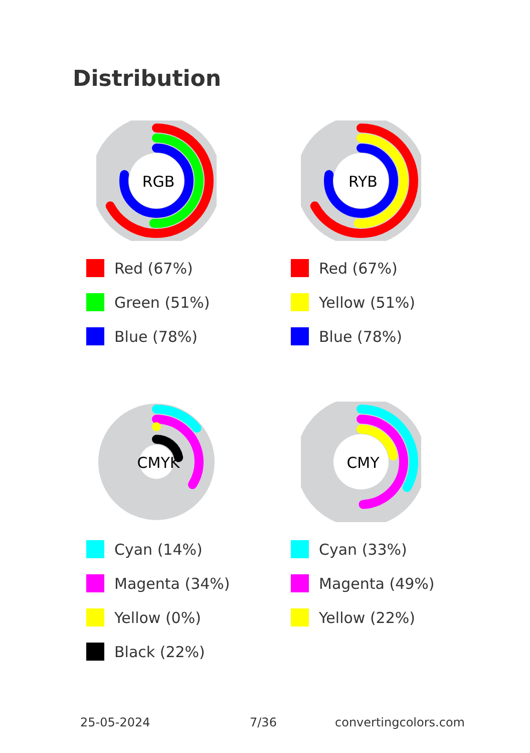Distribution
RGB
Red (67%)
Green (51%)
Blue (78%)
RYB
Red (67%)
Yellow (51%)
Blue (78%)
CMYK
Cyan (14%)
Magenta (34%)
Yellow (0%)
Black (22%)
CMY
Cyan (33%)
Magenta (49%)
Yellow (22%)
25-05-2024 7/36 convertingcolors.com